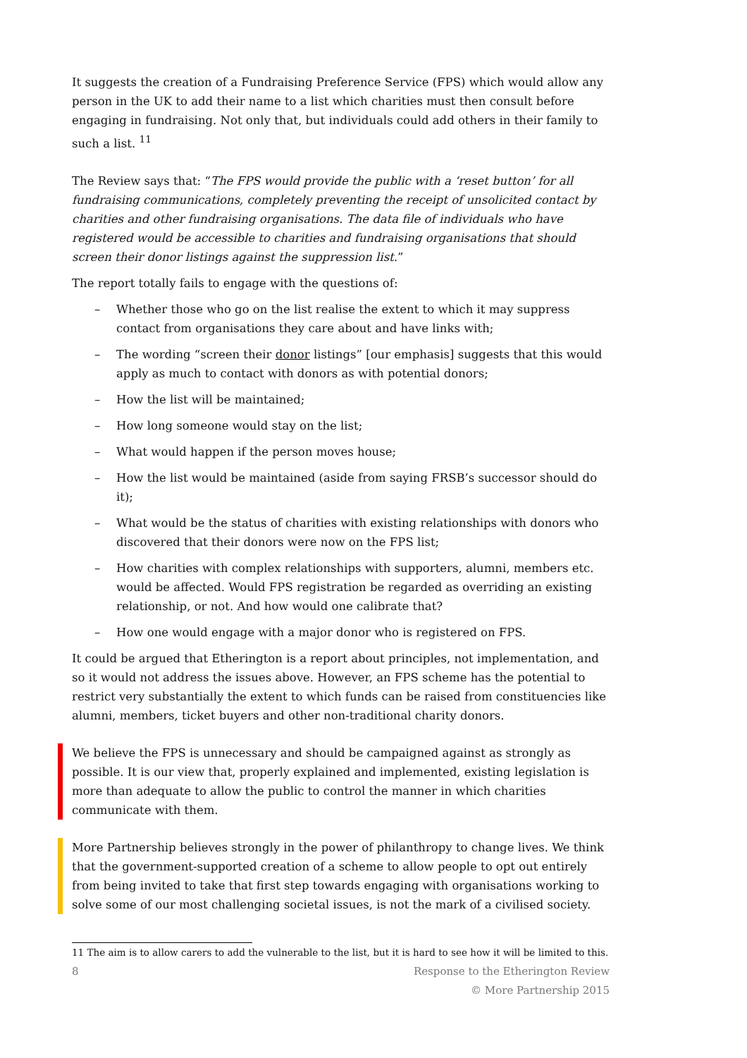It suggests the creation of a Fundraising Preference Service (FPS) which would allow any person in the UK to add their name to a list which charities must then consult before engaging in fundraising. Not only that, but individuals could add others in their family to such a list. <sup>11</sup>
The Review says that: “The FPS would provide the public with a ‘reset button’ for all fundraising communications, completely preventing the receipt of unsolicited contact by charities and other fundraising organisations. The data file of individuals who have registered would be accessible to charities and fundraising organisations that should screen their donor listings against the suppression list.”
The report totally fails to engage with the questions of:
– Whether those who go on the list realise the extent to which it may suppress contact from organisations they care about and have links with;
– The wording “screen their donor listings” [our emphasis] suggests that this would apply as much to contact with donors as with potential donors;
– How the list will be maintained;
– How long someone would stay on the list;
– What would happen if the person moves house;
– How the list would be maintained (aside from saying FRSB’s successor should do it);
– What would be the status of charities with existing relationships with donors who discovered that their donors were now on the FPS list;
– How charities with complex relationships with supporters, alumni, members etc. would be affected. Would FPS registration be regarded as overriding an existing relationship, or not. And how would one calibrate that?
– How one would engage with a major donor who is registered on FPS.
It could be argued that Etherington is a report about principles, not implementation, and so it would not address the issues above. However, an FPS scheme has the potential to restrict very substantially the extent to which funds can be raised from constituencies like alumni, members, ticket buyers and other non-traditional charity donors.
We believe the FPS is unnecessary and should be campaigned against as strongly as possible. It is our view that, properly explained and implemented, existing legislation is more than adequate to allow the public to control the manner in which charities communicate with them.
More Partnership believes strongly in the power of philanthropy to change lives. We think that the government-supported creation of a scheme to allow people to opt out entirely from being invited to take that first step towards engaging with organisations working to solve some of our most challenging societal issues, is not the mark of a civilised society.
11 The aim is to allow carers to add the vulnerable to the list, but it is hard to see how it will be limited to this.
8 Response to the Etherington Review
© More Partnership 2015